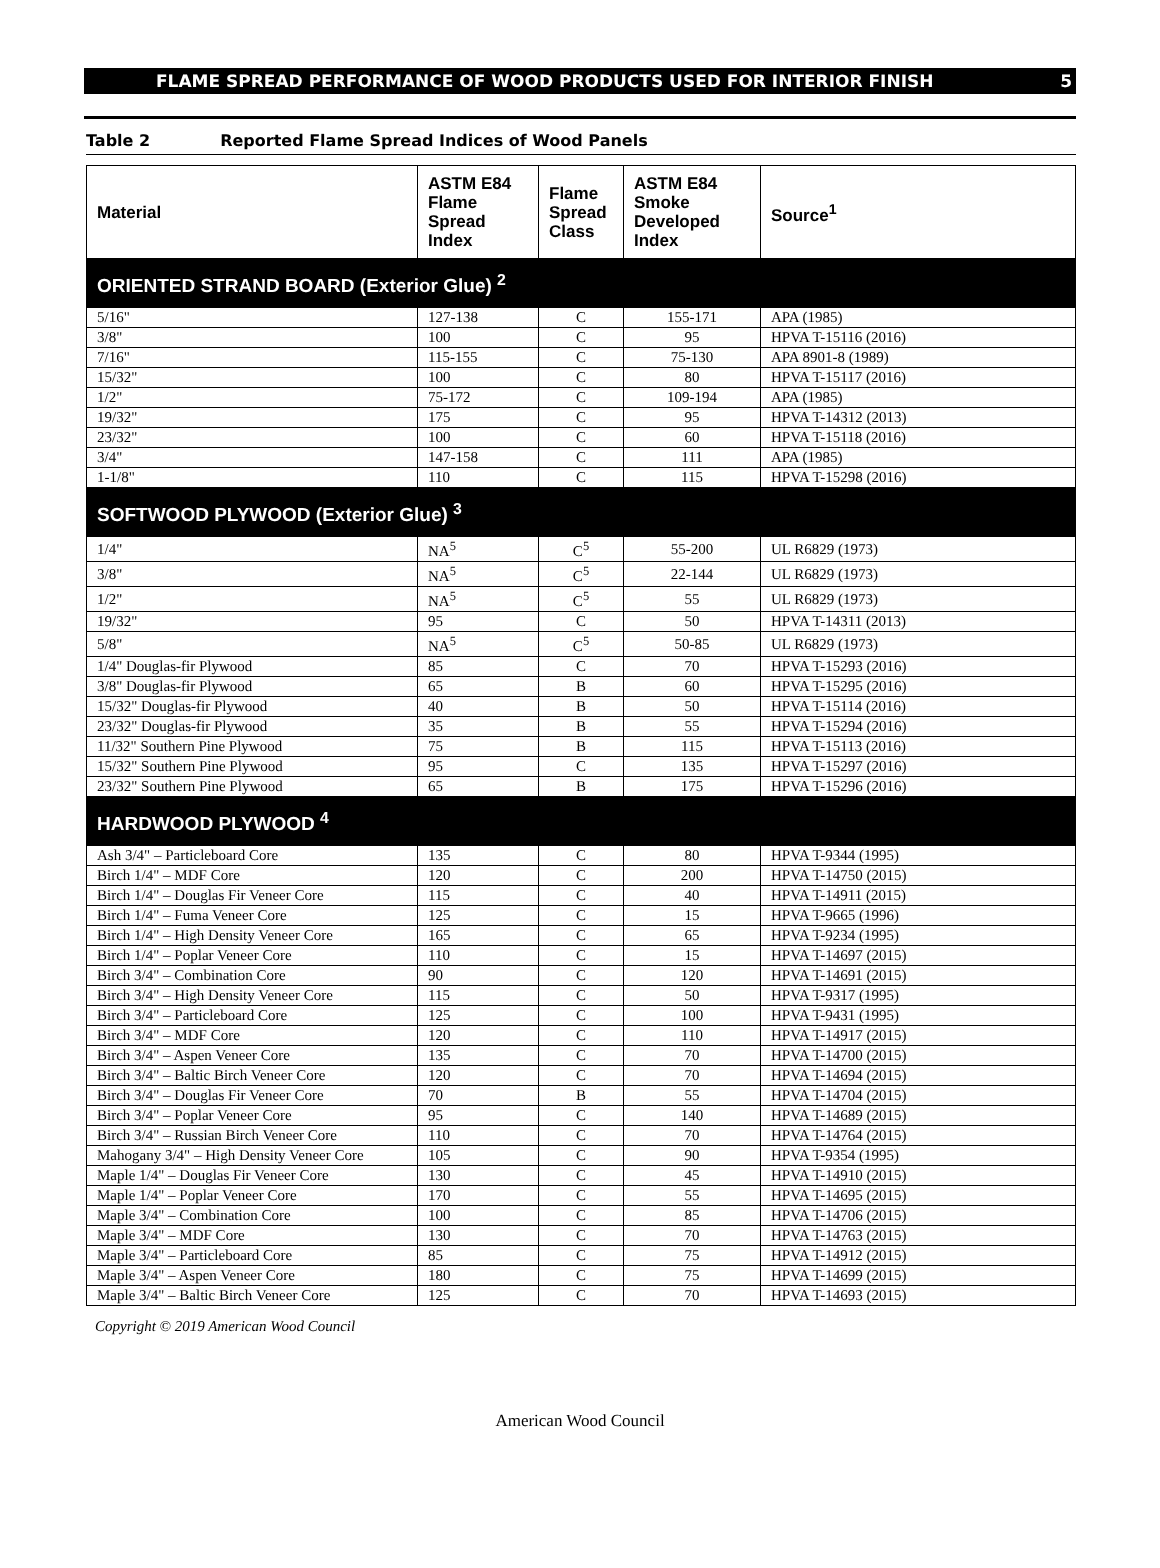FLAME SPREAD PERFORMANCE OF WOOD PRODUCTS USED FOR INTERIOR FINISH 5
Table 2 Reported Flame Spread Indices of Wood Panels
| Material | ASTM E84 Flame Spread Index | Flame Spread Class | ASTM E84 Smoke Developed Index | Source<sup>1</sup> |
| --- | --- | --- | --- | --- |
| ORIENTED STRAND BOARD (Exterior Glue) <sup>2</sup> | | | | |
| 5/16" | 127-138 | C | 155-171 | APA (1985) |
| 3/8" | 100 | C | 95 | HPVA T-15116 (2016) |
| 7/16" | 115-155 | C | 75-130 | APA 8901-8 (1989) |
| 15/32" | 100 | C | 80 | HPVA T-15117 (2016) |
| 1/2" | 75-172 | C | 109-194 | APA (1985) |
| 19/32" | 175 | C | 95 | HPVA T-14312 (2013) |
| 23/32" | 100 | C | 60 | HPVA T-15118 (2016) |
| 3/4" | 147-158 | C | 111 | APA (1985) |
| 1-1/8" | 110 | C | 115 | HPVA T-15298 (2016) |
| SOFTWOOD PLYWOOD (Exterior Glue) <sup>3</sup> | | | | |
| 1/4" | NA<sup>5</sup> | C<sup>5</sup> | 55-200 | UL R6829 (1973) |
| 3/8" | NA<sup>5</sup> | C<sup>5</sup> | 22-144 | UL R6829 (1973) |
| 1/2" | NA<sup>5</sup> | C<sup>5</sup> | 55 | UL R6829 (1973) |
| 19/32" | 95 | C | 50 | HPVA T-14311 (2013) |
| 5/8" | NA<sup>5</sup> | C<sup>5</sup> | 50-85 | UL R6829 (1973) |
| 1/4" Douglas-fir Plywood | 85 | C | 70 | HPVA T-15293 (2016) |
| 3/8" Douglas-fir Plywood | 65 | B | 60 | HPVA T-15295 (2016) |
| 15/32" Douglas-fir Plywood | 40 | B | 50 | HPVA T-15114 (2016) |
| 23/32" Douglas-fir Plywood | 35 | B | 55 | HPVA T-15294 (2016) |
| 11/32" Southern Pine Plywood | 75 | B | 115 | HPVA T-15113 (2016) |
| 15/32" Southern Pine Plywood | 95 | C | 135 | HPVA T-15297 (2016) |
| 23/32" Southern Pine Plywood | 65 | B | 175 | HPVA T-15296 (2016) |
| HARDWOOD PLYWOOD <sup>4</sup> | | | | |
| Ash 3/4" – Particleboard Core | 135 | C | 80 | HPVA T-9344 (1995) |
| Birch 1/4" – MDF Core | 120 | C | 200 | HPVA T-14750 (2015) |
| Birch 1/4" – Douglas Fir Veneer Core | 115 | C | 40 | HPVA T-14911 (2015) |
| Birch 1/4" – Fuma Veneer Core | 125 | C | 15 | HPVA T-9665 (1996) |
| Birch 1/4" – High Density Veneer Core | 165 | C | 65 | HPVA T-9234 (1995) |
| Birch 1/4" – Poplar Veneer Core | 110 | C | 15 | HPVA T-14697 (2015) |
| Birch 3/4" – Combination Core | 90 | C | 120 | HPVA T-14691 (2015) |
| Birch 3/4" – High Density Veneer Core | 115 | C | 50 | HPVA T-9317 (1995) |
| Birch 3/4" – Particleboard Core | 125 | C | 100 | HPVA T-9431 (1995) |
| Birch 3/4" – MDF Core | 120 | C | 110 | HPVA T-14917 (2015) |
| Birch 3/4" – Aspen Veneer Core | 135 | C | 70 | HPVA T-14700 (2015) |
| Birch 3/4" – Baltic Birch Veneer Core | 120 | C | 70 | HPVA T-14694 (2015) |
| Birch 3/4" – Douglas Fir Veneer Core | 70 | B | 55 | HPVA T-14704 (2015) |
| Birch 3/4" – Poplar Veneer Core | 95 | C | 140 | HPVA T-14689 (2015) |
| Birch 3/4" – Russian Birch Veneer Core | 110 | C | 70 | HPVA T-14764 (2015) |
| Mahogany 3/4" – High Density Veneer Core | 105 | C | 90 | HPVA T-9354 (1995) |
| Maple 1/4" – Douglas Fir Veneer Core | 130 | C | 45 | HPVA T-14910 (2015) |
| Maple 1/4" – Poplar Veneer Core | 170 | C | 55 | HPVA T-14695 (2015) |
| Maple 3/4" – Combination Core | 100 | C | 85 | HPVA T-14706 (2015) |
| Maple 3/4" – MDF Core | 130 | C | 70 | HPVA T-14763 (2015) |
| Maple 3/4" – Particleboard Core | 85 | C | 75 | HPVA T-14912 (2015) |
| Maple 3/4" – Aspen Veneer Core | 180 | C | 75 | HPVA T-14699 (2015) |
| Maple 3/4" – Baltic Birch Veneer Core | 125 | C | 70 | HPVA T-14693 (2015) |
Copyright © 2019 American Wood Council
American Wood Council